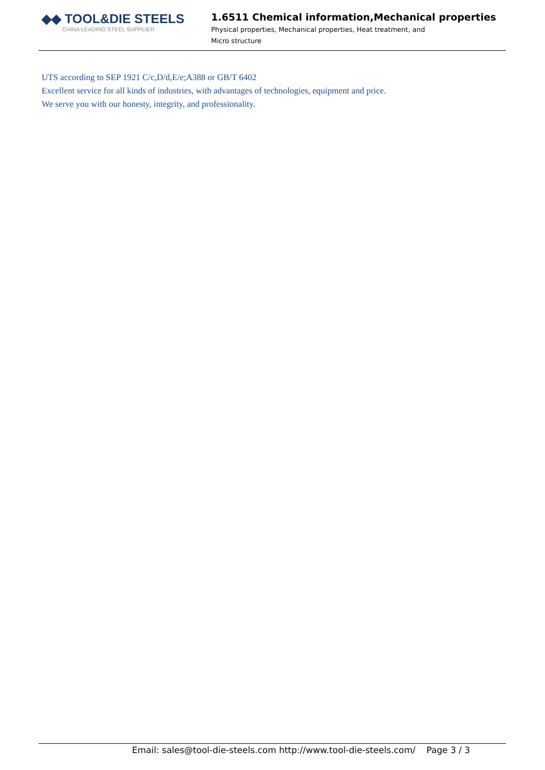◆◆ TOOL&DIE STEELS
CHINA LEADING STEEL SUPPLIER
1.6511 Chemical information,Mechanical properties
Physical properties, Mechanical properties, Heat treatment, and
Micro structure
UTS according to SEP 1921 C/c,D/d,E/e;A388 or GB/T 6402
Excellent service for all kinds of industries, with advantages of technologies, equipment and price.
We serve you with our honesty, integrity, and professionality.
Email: sales@tool-die-steels.com http://www.tool-die-steels.com/ Page 3 / 3